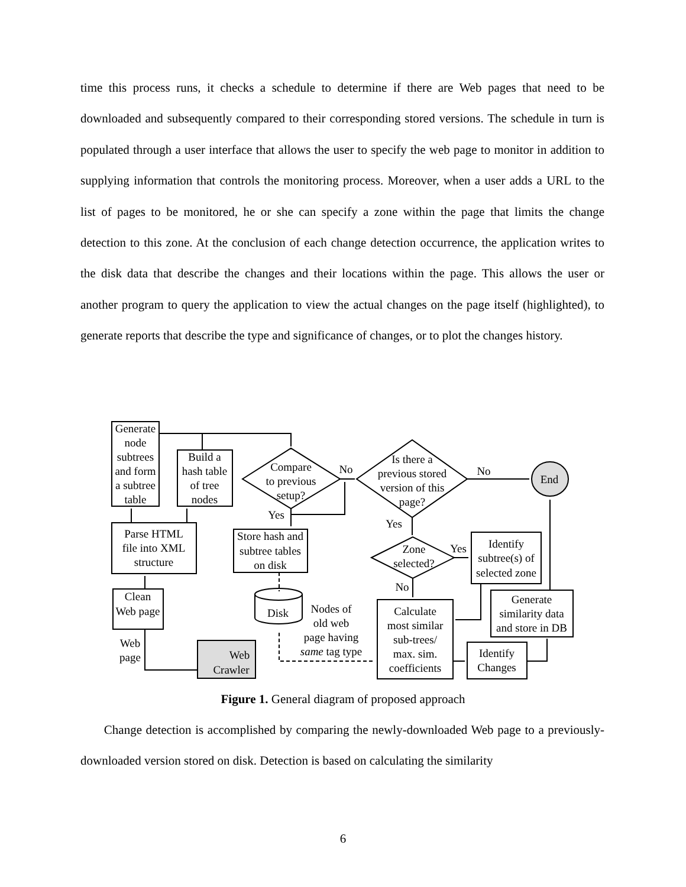time this process runs, it checks a schedule to determine if there are Web pages that need to be downloaded and subsequently compared to their corresponding stored versions. The schedule in turn is populated through a user interface that allows the user to specify the web page to monitor in addition to supplying information that controls the monitoring process. Moreover, when a user adds a URL to the list of pages to be monitored, he or she can specify a zone within the page that limits the change detection to this zone. At the conclusion of each change detection occurrence, the application writes to the disk data that describe the changes and their locations within the page. This allows the user or another program to query the application to view the actual changes on the page itself (highlighted), to generate reports that describe the type and significance of changes, or to plot the changes history.
Generate
node
subtrees
and form
a subtree
table
Build a
hash table
of tree
nodes
Parse HTML
file into XML
structure
Clean
Web page
Web
page
Web
Crawler
Compare
to previous
setup?
No
Yes
Is there a
previous stored
version of this
page?
No
End
Yes
Store hash and
subtree tables
on disk
Zone
selected?
Yes
No
Identify
subtree(s) of
selected zone
Disk
Nodes of
old web
page having
same tag type
Calculate
most similar
sub-trees/
max. sim.
coefficients
Generate
similarity data
and store in DB
Identify
Changes
Figure 1. General diagram of proposed approach
Change detection is accomplished by comparing the newly-downloaded Web page to a previously-downloaded version stored on disk. Detection is based on calculating the similarity
6